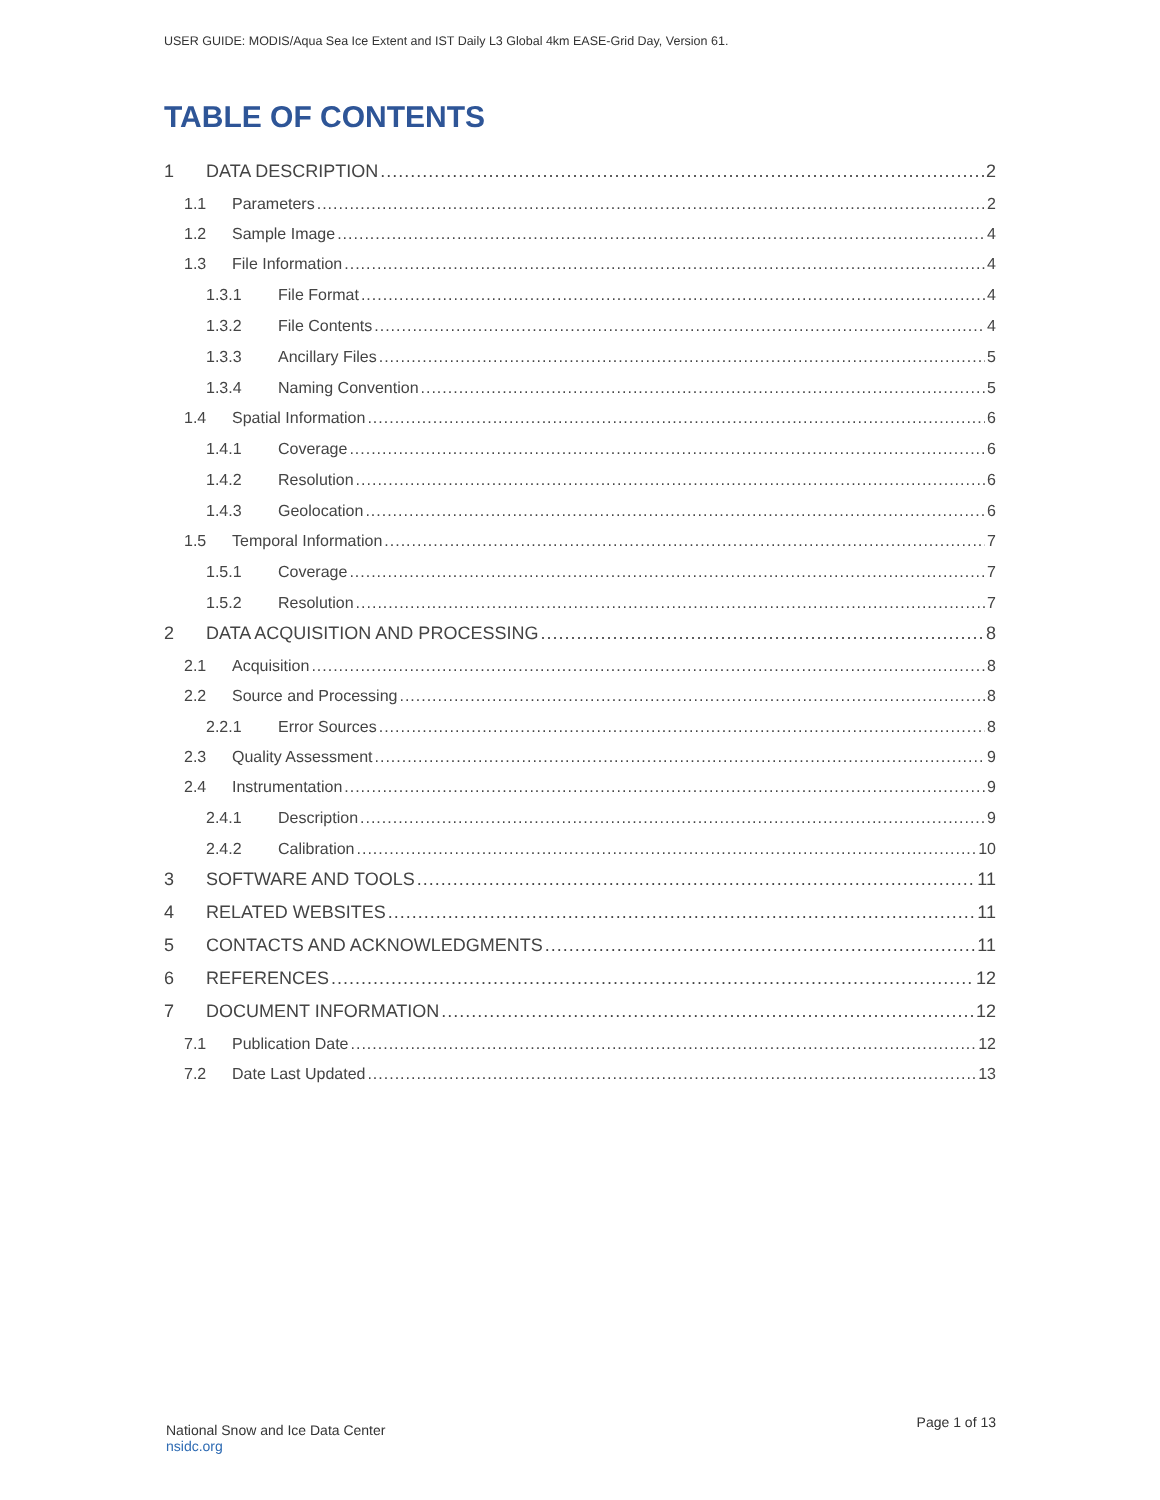USER GUIDE: MODIS/Aqua Sea Ice Extent and IST Daily L3 Global 4km EASE-Grid Day, Version 61.
TABLE OF CONTENTS
1 DATA DESCRIPTION 2
1.1 Parameters 2
1.2 Sample Image 4
1.3 File Information 4
1.3.1 File Format 4
1.3.2 File Contents 4
1.3.3 Ancillary Files 5
1.3.4 Naming Convention 5
1.4 Spatial Information 6
1.4.1 Coverage 6
1.4.2 Resolution 6
1.4.3 Geolocation 6
1.5 Temporal Information 7
1.5.1 Coverage 7
1.5.2 Resolution 7
2 DATA ACQUISITION AND PROCESSING 8
2.1 Acquisition 8
2.2 Source and Processing 8
2.2.1 Error Sources 8
2.3 Quality Assessment 9
2.4 Instrumentation 9
2.4.1 Description 9
2.4.2 Calibration 10
3 SOFTWARE AND TOOLS 11
4 RELATED WEBSITES 11
5 CONTACTS AND ACKNOWLEDGMENTS 11
6 REFERENCES 12
7 DOCUMENT INFORMATION 12
7.1 Publication Date 12
7.2 Date Last Updated 13
National Snow and Ice Data Center
nsidc.org
Page 1 of 13